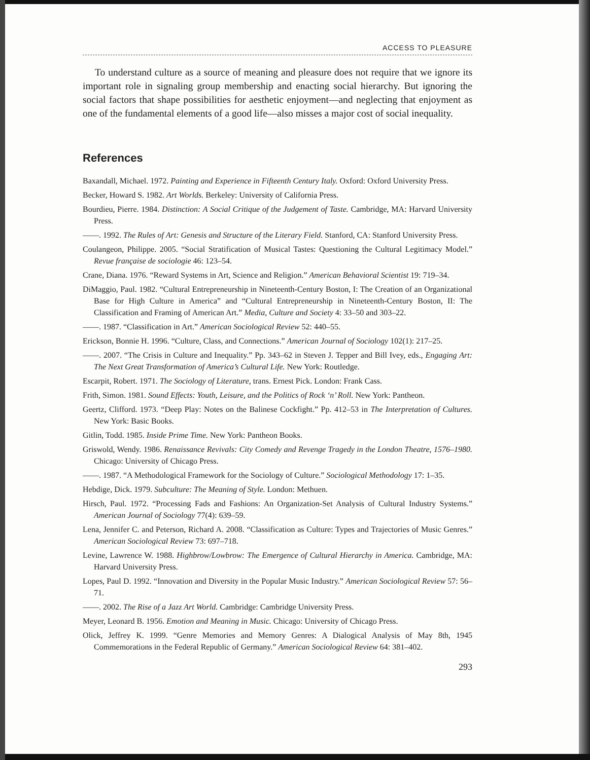ACCESS TO PLEASURE
To understand culture as a source of meaning and pleasure does not require that we ignore its important role in signaling group membership and enacting social hierarchy. But ignoring the social factors that shape possibilities for aesthetic enjoyment—and neglecting that enjoyment as one of the fundamental elements of a good life—also misses a major cost of social inequality.
References
Baxandall, Michael. 1972. Painting and Experience in Fifteenth Century Italy. Oxford: Oxford University Press.
Becker, Howard S. 1982. Art Worlds. Berkeley: University of California Press.
Bourdieu, Pierre. 1984. Distinction: A Social Critique of the Judgement of Taste. Cambridge, MA: Harvard University Press.
——. 1992. The Rules of Art: Genesis and Structure of the Literary Field. Stanford, CA: Stanford University Press.
Coulangeon, Philippe. 2005. “Social Stratification of Musical Tastes: Questioning the Cultural Legitimacy Model.” Revue française de sociologie 46: 123–54.
Crane, Diana. 1976. “Reward Systems in Art, Science and Religion.” American Behavioral Scientist 19: 719–34.
DiMaggio, Paul. 1982. “Cultural Entrepreneurship in Nineteenth-Century Boston, I: The Creation of an Organizational Base for High Culture in America” and “Cultural Entrepreneurship in Nineteenth-Century Boston, II: The Classification and Framing of American Art.” Media, Culture and Society 4: 33–50 and 303–22.
——. 1987. “Classification in Art.” American Sociological Review 52: 440–55.
Erickson, Bonnie H. 1996. “Culture, Class, and Connections.” American Journal of Sociology 102(1): 217–25.
——. 2007. “The Crisis in Culture and Inequality.” Pp. 343–62 in Steven J. Tepper and Bill Ivey, eds., Engaging Art: The Next Great Transformation of America’s Cultural Life. New York: Routledge.
Escarpit, Robert. 1971. The Sociology of Literature, trans. Ernest Pick. London: Frank Cass.
Frith, Simon. 1981. Sound Effects: Youth, Leisure, and the Politics of Rock ‘n’ Roll. New York: Pantheon.
Geertz, Clifford. 1973. “Deep Play: Notes on the Balinese Cockfight.” Pp. 412–53 in The Interpretation of Cultures. New York: Basic Books.
Gitlin, Todd. 1985. Inside Prime Time. New York: Pantheon Books.
Griswold, Wendy. 1986. Renaissance Revivals: City Comedy and Revenge Tragedy in the London Theatre, 1576–1980. Chicago: University of Chicago Press.
——. 1987. “A Methodological Framework for the Sociology of Culture.” Sociological Methodology 17: 1–35.
Hebdige, Dick. 1979. Subculture: The Meaning of Style. London: Methuen.
Hirsch, Paul. 1972. “Processing Fads and Fashions: An Organization-Set Analysis of Cultural Industry Systems.” American Journal of Sociology 77(4): 639–59.
Lena, Jennifer C. and Peterson, Richard A. 2008. “Classification as Culture: Types and Trajectories of Music Genres.” American Sociological Review 73: 697–718.
Levine, Lawrence W. 1988. Highbrow/Lowbrow: The Emergence of Cultural Hierarchy in America. Cambridge, MA: Harvard University Press.
Lopes, Paul D. 1992. “Innovation and Diversity in the Popular Music Industry.” American Sociological Review 57: 56–71.
——. 2002. The Rise of a Jazz Art World. Cambridge: Cambridge University Press.
Meyer, Leonard B. 1956. Emotion and Meaning in Music. Chicago: University of Chicago Press.
Olick, Jeffrey K. 1999. “Genre Memories and Memory Genres: A Dialogical Analysis of May 8th, 1945 Commemorations in the Federal Republic of Germany.” American Sociological Review 64: 381–402.
293